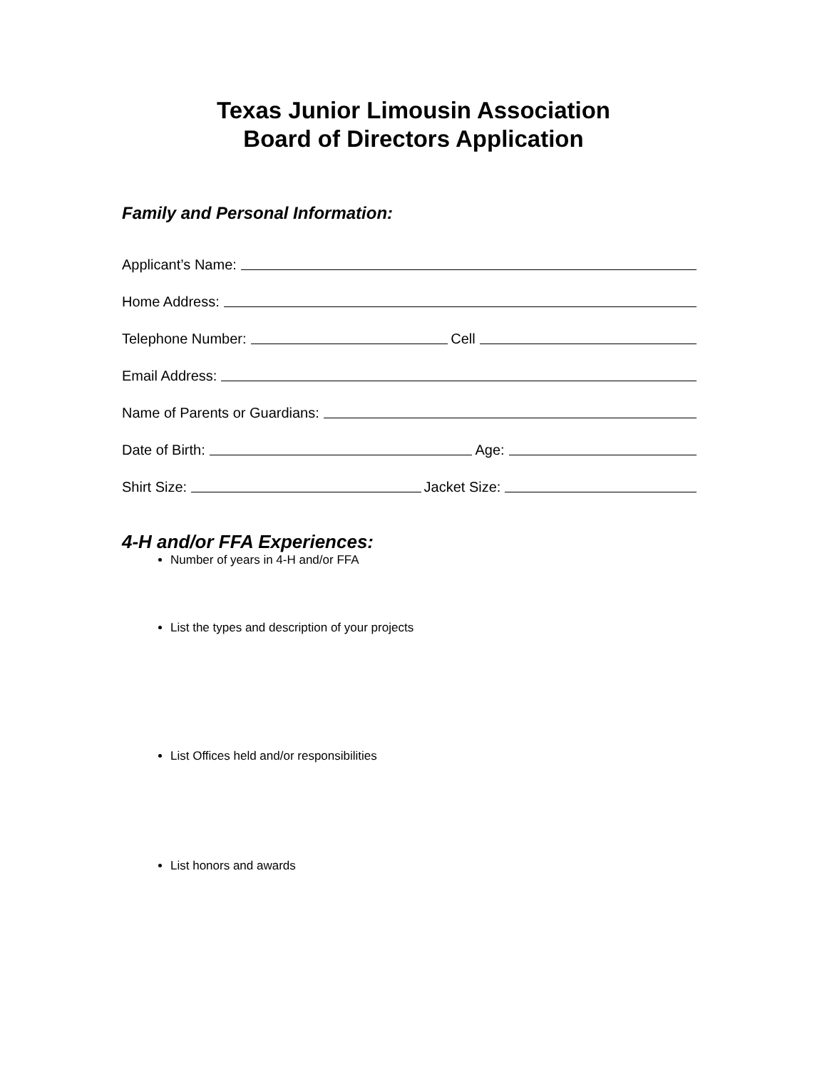Texas Junior Limousin Association
Board of Directors Application
Family and Personal Information:
Applicant’s Name:
Home Address:
Telephone Number: Cell
Email Address:
Name of Parents or Guardians:
Date of Birth: Age:
Shirt Size: Jacket Size:
4-H and/or FFA Experiences:
Number of years in 4-H and/or FFA
List the types and description of your projects
List Offices held and/or responsibilities
List honors and awards